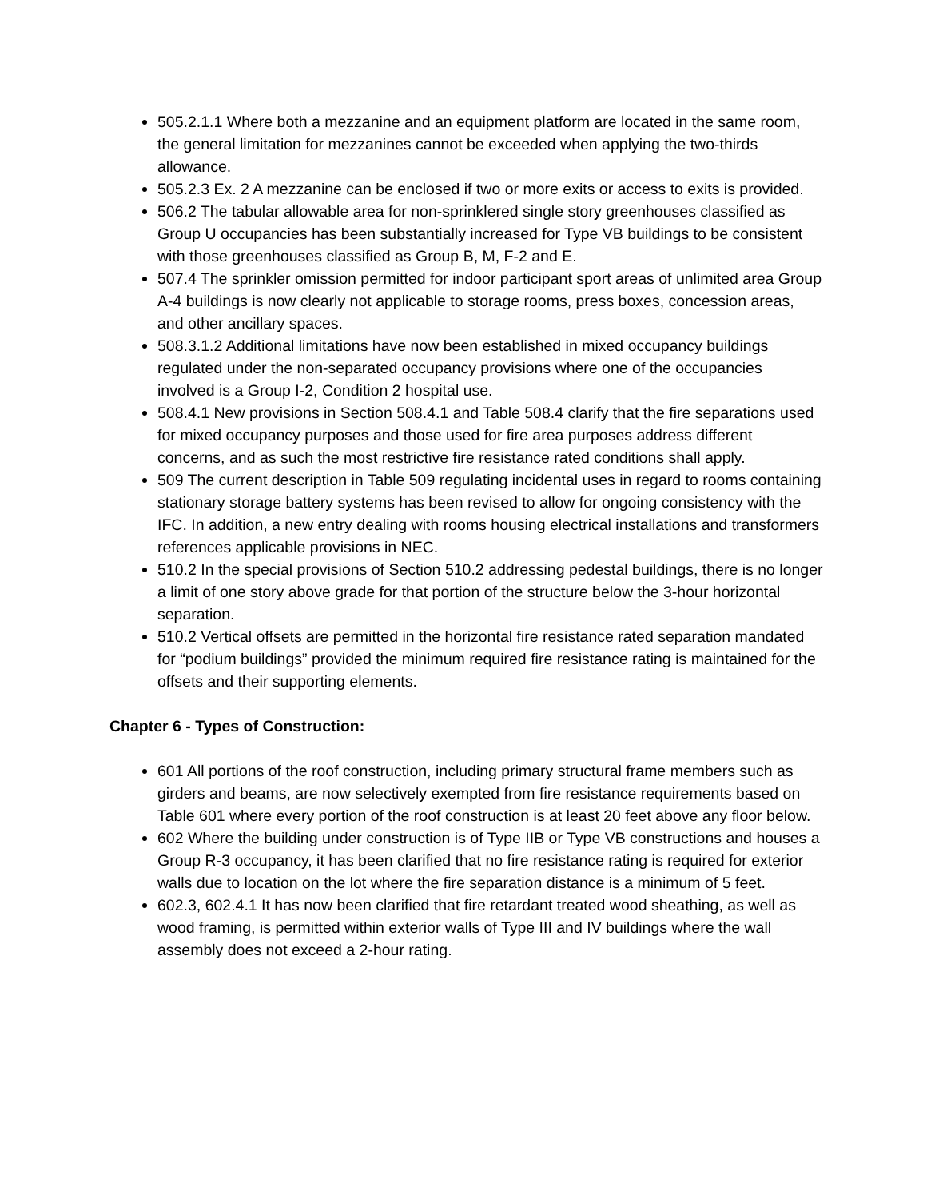505.2.1.1 Where both a mezzanine and an equipment platform are located in the same room, the general limitation for mezzanines cannot be exceeded when applying the two-thirds allowance.
505.2.3 Ex. 2 A mezzanine can be enclosed if two or more exits or access to exits is provided.
506.2 The tabular allowable area for non-sprinklered single story greenhouses classified as Group U occupancies has been substantially increased for Type VB buildings to be consistent with those greenhouses classified as Group B, M, F-2 and E.
507.4 The sprinkler omission permitted for indoor participant sport areas of unlimited area Group A-4 buildings is now clearly not applicable to storage rooms, press boxes, concession areas, and other ancillary spaces.
508.3.1.2 Additional limitations have now been established in mixed occupancy buildings regulated under the non-separated occupancy provisions where one of the occupancies involved is a Group I-2, Condition 2 hospital use.
508.4.1 New provisions in Section 508.4.1 and Table 508.4 clarify that the fire separations used for mixed occupancy purposes and those used for fire area purposes address different concerns, and as such the most restrictive fire resistance rated conditions shall apply.
509 The current description in Table 509 regulating incidental uses in regard to rooms containing stationary storage battery systems has been revised to allow for ongoing consistency with the IFC. In addition, a new entry dealing with rooms housing electrical installations and transformers references applicable provisions in NEC.
510.2 In the special provisions of Section 510.2 addressing pedestal buildings, there is no longer a limit of one story above grade for that portion of the structure below the 3-hour horizontal separation.
510.2 Vertical offsets are permitted in the horizontal fire resistance rated separation mandated for “podium buildings” provided the minimum required fire resistance rating is maintained for the offsets and their supporting elements.
Chapter 6 - Types of Construction:
601 All portions of the roof construction, including primary structural frame members such as girders and beams, are now selectively exempted from fire resistance requirements based on Table 601 where every portion of the roof construction is at least 20 feet above any floor below.
602 Where the building under construction is of Type IIB or Type VB constructions and houses a Group R-3 occupancy, it has been clarified that no fire resistance rating is required for exterior walls due to location on the lot where the fire separation distance is a minimum of 5 feet.
602.3, 602.4.1 It has now been clarified that fire retardant treated wood sheathing, as well as wood framing, is permitted within exterior walls of Type III and IV buildings where the wall assembly does not exceed a 2-hour rating.